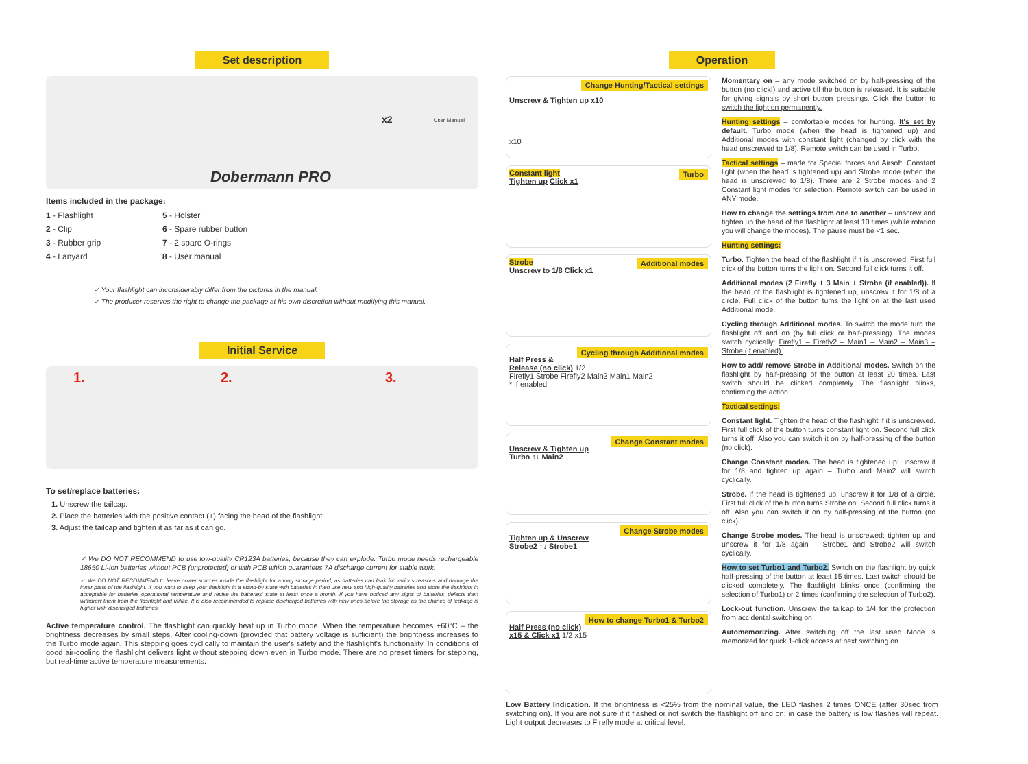Set description
Dobermann PRO
x2 User Manual
Items included in the package:
1 - Flashlight
5 - Holster
2 - Clip
6 - Spare rubber button
3 - Rubber grip
7 - 2 spare O-rings
4 - Lanyard
8 - User manual
✓ Your flashlight can inconsiderably differ from the pictures in the manual.
✓ The producer reserves the right to change the package at his own discretion without modifying this manual.
Initial Service
1. 2. 3.
To set/replace batteries:
1. Unscrew the tailcap.
2. Place the batteries with the positive contact (+) facing the head of the flashlight.
3. Adjust the tailcap and tighten it as far as it can go.
✓ We DO NOT RECOMMEND to use low-quality CR123A batteries, because they can explode. Turbo mode needs rechargeable 18650 Li-Ion batteries without PCB (unprotected) or with PCB which guarantees 7A discharge current for stable work.
✓ We DO NOT RECOMMEND to leave power sources inside the flashlight for a long storage period, as batteries can leak for various reasons and damage the inner parts of the flashlight. If you want to keep your flashlight in a stand-by state with batteries in then use new and high-quality batteries and store the flashlight in acceptable for batteries operational temperature and revise the batteries' state at least once a month. If you have noticed any signs of batteries' defects then withdraw them from the flashlight and utilize. It is also recommended to replace discharged batteries with new ones before the storage as the chance of leakage is higher with discharged batteries.
Active temperature control. The flashlight can quickly heat up in Turbo mode. When the temperature becomes +60°C – the brightness decreases by small steps. After cooling-down (provided that battery voltage is sufficient) the brightness increases to the Turbo mode again. This stepping goes cyclically to maintain the user's safety and the flashlight's functionality. In conditions of good air-cooling the flashlight delivers light without stepping down even in Turbo mode. There are no preset timers for stepping, but real-time active temperature measurements.
Operation
Change Hunting/Tactical settings
Unscrew & Tighten up x10
x10
Turbo Constant light
Tighten up Click x1
Additional modes Strobe
Unscrew to 1/8 Click x1
Cycling through Additional modes
Half Press & Release (no click) 1/2
Firefly1 Strobe Firefly2 Main3 Main1 Main2
* if enabled
Change Constant modes
Unscrew & Tighten up
Turbo ↑↓ Main2
Change Strobe modes
Tighten up & Unscrew
Strobe2 ↑↓ Strobe1
How to change Turbo1 & Turbo2
Half Press (no click) x15 & Click x1 1/2 x15
Momentary on – any mode switched on by half-pressing of the button (no click!) and active till the button is released. It is suitable for giving signals by short button pressings. Click the button to switch the light on permanently.
Hunting settings – comfortable modes for hunting. It's set by default. Turbo mode (when the head is tightened up) and Additional modes with constant light (changed by click with the head unscrewed to 1/8). Remote switch can be used in Turbo.
Tactical settings – made for Special forces and Airsoft. Constant light (when the head is tightened up) and Strobe mode (when the head is unscrewed to 1/8). There are 2 Strobe modes and 2 Constant light modes for selection. Remote switch can be used in ANY mode.
How to change the settings from one to another – unscrew and tighten up the head of the flashlight at least 10 times (while rotation you will change the modes). The pause must be <1 sec.
Hunting settings:
Turbo. Tighten the head of the flashlight if it is unscrewed. First full click of the button turns the light on. Second full click turns it off.
Additional modes (2 Firefly + 3 Main + Strobe (if enabled)). If the head of the flashlight is tightened up, unscrew it for 1/8 of a circle. Full click of the button turns the light on at the last used Additional mode.
Cycling through Additional modes. To switch the mode turn the flashlight off and on (by full click or half-pressing). The modes switch cyclically: Firefly1 – Firefly2 – Main1 – Main2 – Main3 – Strobe (if enabled).
How to add/ remove Strobe in Additional modes. Switch on the flashlight by half-pressing of the button at least 20 times. Last switch should be clicked completely. The flashlight blinks, confirming the action.
Tactical settings:
Constant light. Tighten the head of the flashlight if it is unscrewed. First full click of the button turns constant light on. Second full click turns it off. Also you can switch it on by half-pressing of the button (no click).
Change Constant modes. The head is tightened up: unscrew it for 1/8 and tighten up again – Turbo and Main2 will switch cyclically.
Strobe. If the head is tightened up, unscrew it for 1/8 of a circle. First full click of the button turns Strobe on. Second full click turns it off. Also you can switch it on by half-pressing of the button (no click).
Change Strobe modes. The head is unscrewed: tighten up and unscrew it for 1/8 again – Strobe1 and Strobe2 will switch cyclically.
How to set Turbo1 and Turbo2. Switch on the flashlight by quick half-pressing of the button at least 15 times. Last switch should be clicked completely. The flashlight blinks once (confirming the selection of Turbo1) or 2 times (confirming the selection of Turbo2).
Lock-out function. Unscrew the tailcap to 1/4 for the protection from accidental switching on.
Automemorizing. After switching off the last used Mode is memorized for quick 1-click access at next switching on.
Low Battery Indication. If the brightness is <25% from the nominal value, the LED flashes 2 times ONCE (after 30sec from switching on). If you are not sure if it flashed or not switch the flashlight off and on: in case the battery is low flashes will repeat. Light output decreases to Firefly mode at critical level.